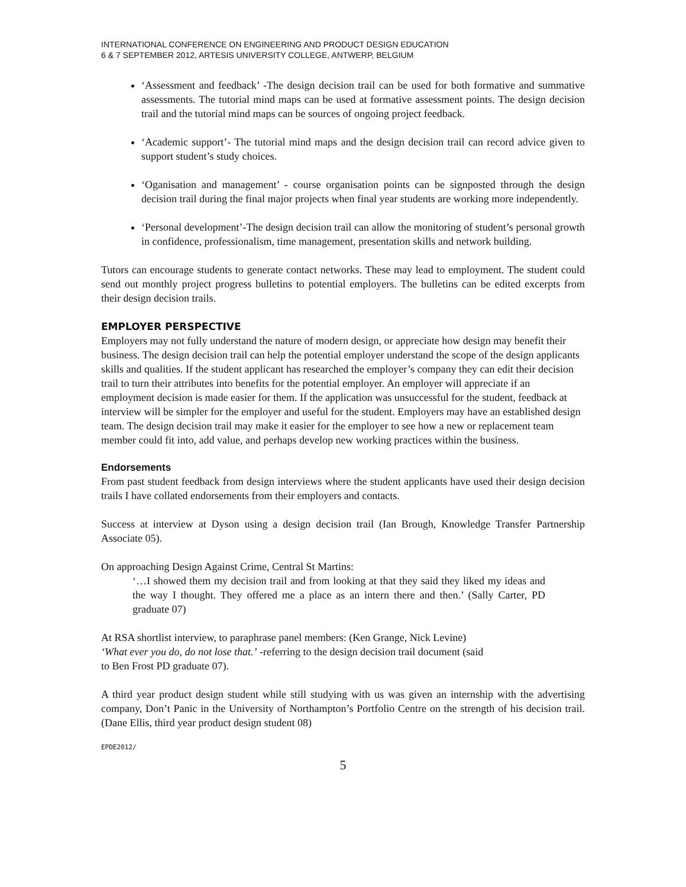INTERNATIONAL CONFERENCE ON ENGINEERING AND PRODUCT DESIGN EDUCATION
6 & 7 SEPTEMBER 2012, ARTESIS UNIVERSITY COLLEGE, ANTWERP, BELGIUM
‘Assessment and feedback’ -The design decision trail can be used for both formative and summative assessments. The tutorial mind maps can be used at formative assessment points. The design decision trail and the tutorial mind maps can be sources of ongoing project feedback.
‘Academic support’- The tutorial mind maps and the design decision trail can record advice given to support student’s study choices.
‘Oganisation and management’ - course organisation points can be signposted through the design decision trail during the final major projects when final year students are working more independently.
‘Personal development’-The design decision trail can allow the monitoring of student’s personal growth in confidence, professionalism, time management, presentation skills and network building.
Tutors can encourage students to generate contact networks. These may lead to employment. The student could send out monthly project progress bulletins to potential employers. The bulletins can be edited excerpts from their design decision trails.
EMPLOYER PERSPECTIVE
Employers may not fully understand the nature of modern design, or appreciate how design may benefit their business. The design decision trail can help the potential employer understand the scope of the design applicants skills and qualities. If the student applicant has researched the employer’s company they can edit their decision trail to turn their attributes into benefits for the potential employer. An employer will appreciate if an employment decision is made easier for them. If the application was unsuccessful for the student, feedback at interview will be simpler for the employer and useful for the student. Employers may have an established design team. The design decision trail may make it easier for the employer to see how a new or replacement team member could fit into, add value, and perhaps develop new working practices within the business.
Endorsements
From past student feedback from design interviews where the student applicants have used their design decision trails I have collated endorsements from their employers and contacts.
Success at interview at Dyson using a design decision trail (Ian Brough, Knowledge Transfer Partnership Associate 05).
On approaching Design Against Crime, Central St Martins:
‘…I showed them my decision trail and from looking at that they said they liked my ideas and the way I thought. They offered me a place as an intern there and then.’ (Sally Carter, PD graduate 07)
At RSA shortlist interview, to paraphrase panel members: (Ken Grange, Nick Levine)
‘What ever you do, do not lose that.’ -referring to the design decision trail document (said
to Ben Frost PD graduate 07).
A third year product design student while still studying with us was given an internship with the advertising company, Don’t Panic in the University of Northampton’s Portfolio Centre on the strength of his decision trail. (Dane Ellis, third year product design student 08)
EPDE2012/
5